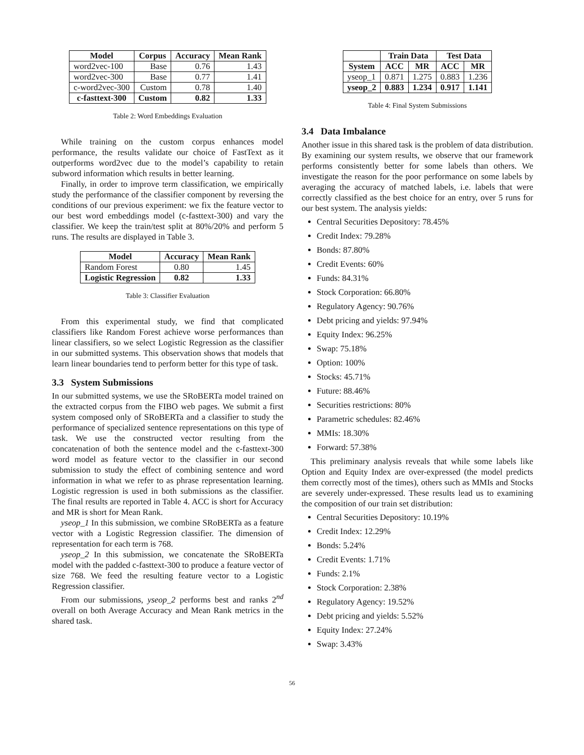| Model | Corpus | Accuracy | Mean Rank |
| --- | --- | --- | --- |
| word2vec-100 | Base | 0.76 | 1.43 |
| word2vec-300 | Base | 0.77 | 1.41 |
| c-word2vec-300 | Custom | 0.78 | 1.40 |
| c-fasttext-300 | Custom | 0.82 | 1.33 |
Table 2: Word Embeddings Evaluation
While training on the custom corpus enhances model performance, the results validate our choice of FastText as it outperforms word2vec due to the model’s capability to retain subword information which results in better learning.
Finally, in order to improve term classification, we empirically study the performance of the classifier component by reversing the conditions of our previous experiment: we fix the feature vector to our best word embeddings model (c-fasttext-300) and vary the classifier. We keep the train/test split at 80%/20% and perform 5 runs. The results are displayed in Table 3.
| Model | Accuracy | Mean Rank |
| --- | --- | --- |
| Random Forest | 0.80 | 1.45 |
| Logistic Regression | 0.82 | 1.33 |
Table 3: Classifier Evaluation
From this experimental study, we find that complicated classifiers like Random Forest achieve worse performances than linear classifiers, so we select Logistic Regression as the classifier in our submitted systems. This observation shows that models that learn linear boundaries tend to perform better for this type of task.
3.3 System Submissions
In our submitted systems, we use the SRoBERTa model trained on the extracted corpus from the FIBO web pages. We submit a first system composed only of SRoBERTa and a classifier to study the performance of specialized sentence representations on this type of task. We use the constructed vector resulting from the concatenation of both the sentence model and the c-fasttext-300 word model as feature vector to the classifier in our second submission to study the effect of combining sentence and word information in what we refer to as phrase representation learning. Logistic regression is used in both submissions as the classifier. The final results are reported in Table 4. ACC is short for Accuracy and MR is short for Mean Rank.
yseop_1 In this submission, we combine SRoBERTa as a feature vector with a Logistic Regression classifier. The dimension of representation for each term is 768.
yseop_2 In this submission, we concatenate the SRoBERTa model with the padded c-fasttext-300 to produce a feature vector of size 768. We feed the resulting feature vector to a Logistic Regression classifier.
From our submissions, yseop_2 performs best and ranks 2<sup>nd</sup> overall on both Average Accuracy and Mean Rank metrics in the shared task.
| | Train Data | | Test Data | |
| --- | --- | --- | --- | --- |
| System | ACC | MR | ACC | MR |
| yseop_1 | 0.871 | 1.275 | 0.883 | 1.236 |
| yseop_2 | 0.883 | 1.234 | 0.917 | 1.141 |
Table 4: Final System Submissions
3.4 Data Imbalance
Another issue in this shared task is the problem of data distribution. By examining our system results, we observe that our framework performs consistently better for some labels than others. We investigate the reason for the poor performance on some labels by averaging the accuracy of matched labels, i.e. labels that were correctly classified as the best choice for an entry, over 5 runs for our best system. The analysis yields:
Central Securities Depository: 78.45%
Credit Index: 79.28%
Bonds: 87.80%
Credit Events: 60%
Funds: 84.31%
Stock Corporation: 66.80%
Regulatory Agency: 90.76%
Debt pricing and yields: 97.94%
Equity Index: 96.25%
Swap: 75.18%
Option: 100%
Stocks: 45.71%
Future: 88.46%
Securities restrictions: 80%
Parametric schedules: 82.46%
MMIs: 18.30%
Forward: 57.38%
This preliminary analysis reveals that while some labels like Option and Equity Index are over-expressed (the model predicts them correctly most of the times), others such as MMIs and Stocks are severely under-expressed. These results lead us to examining the composition of our train set distribution:
Central Securities Depository: 10.19%
Credit Index: 12.29%
Bonds: 5.24%
Credit Events: 1.71%
Funds: 2.1%
Stock Corporation: 2.38%
Regulatory Agency: 19.52%
Debt pricing and yields: 5.52%
Equity Index: 27.24%
Swap: 3.43%
56